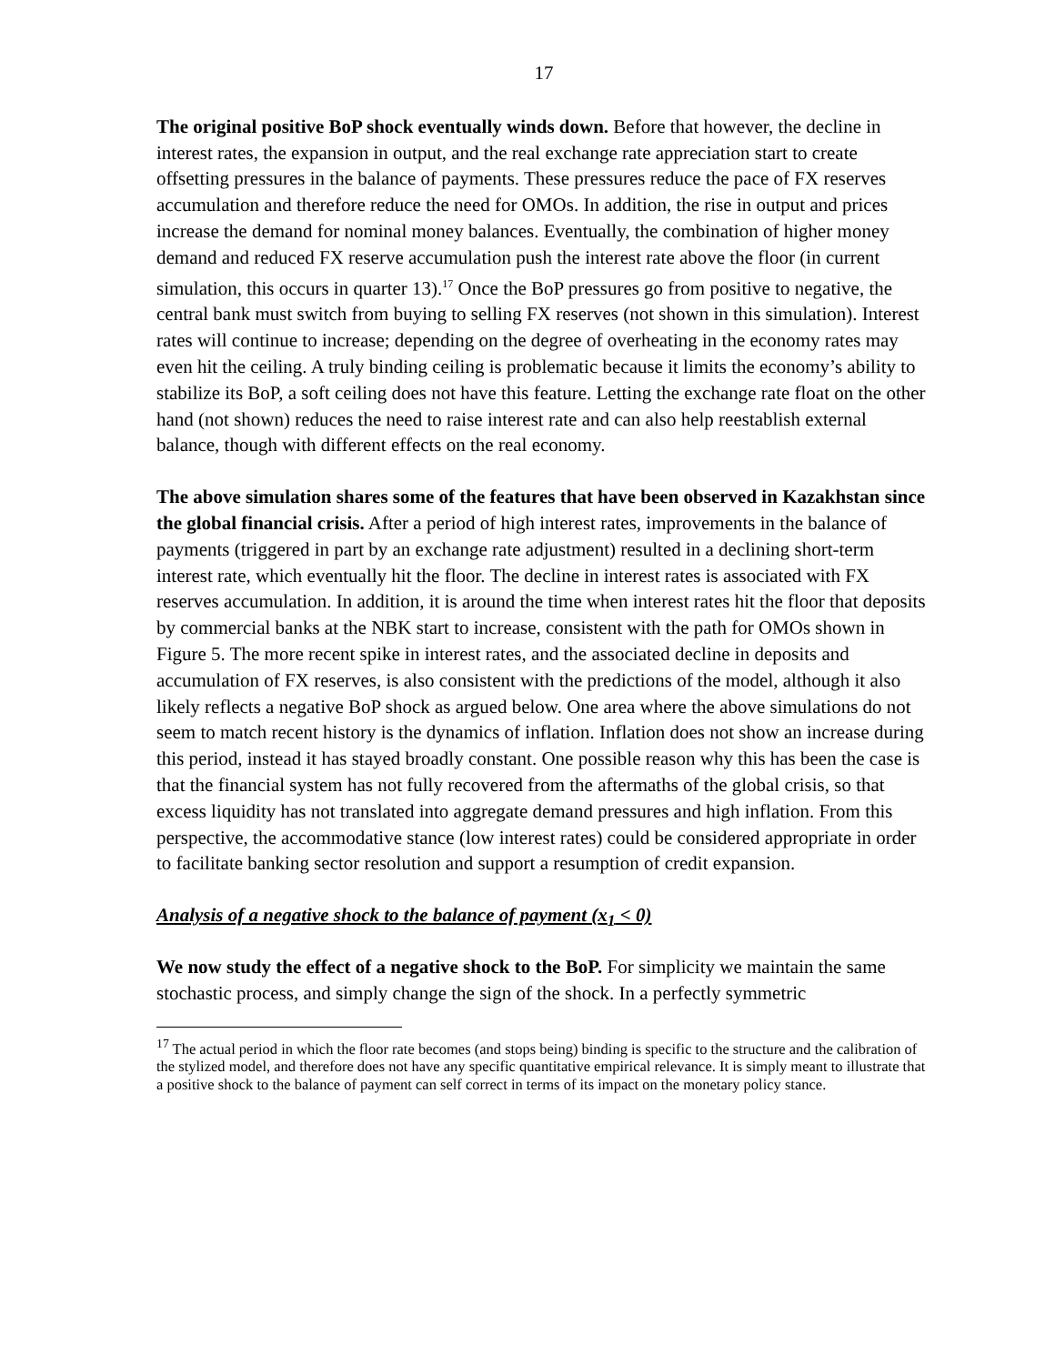17
The original positive BoP shock eventually winds down. Before that however, the decline in interest rates, the expansion in output, and the real exchange rate appreciation start to create offsetting pressures in the balance of payments. These pressures reduce the pace of FX reserves accumulation and therefore reduce the need for OMOs. In addition, the rise in output and prices increase the demand for nominal money balances. Eventually, the combination of higher money demand and reduced FX reserve accumulation push the interest rate above the floor (in current simulation, this occurs in quarter 13).<sup>17</sup> Once the BoP pressures go from positive to negative, the central bank must switch from buying to selling FX reserves (not shown in this simulation). Interest rates will continue to increase; depending on the degree of overheating in the economy rates may even hit the ceiling. A truly binding ceiling is problematic because it limits the economy’s ability to stabilize its BoP, a soft ceiling does not have this feature. Letting the exchange rate float on the other hand (not shown) reduces the need to raise interest rate and can also help reestablish external balance, though with different effects on the real economy.
The above simulation shares some of the features that have been observed in Kazakhstan since the global financial crisis. After a period of high interest rates, improvements in the balance of payments (triggered in part by an exchange rate adjustment) resulted in a declining short-term interest rate, which eventually hit the floor. The decline in interest rates is associated with FX reserves accumulation. In addition, it is around the time when interest rates hit the floor that deposits by commercial banks at the NBK start to increase, consistent with the path for OMOs shown in Figure 5. The more recent spike in interest rates, and the associated decline in deposits and accumulation of FX reserves, is also consistent with the predictions of the model, although it also likely reflects a negative BoP shock as argued below. One area where the above simulations do not seem to match recent history is the dynamics of inflation. Inflation does not show an increase during this period, instead it has stayed broadly constant. One possible reason why this has been the case is that the financial system has not fully recovered from the aftermaths of the global crisis, so that excess liquidity has not translated into aggregate demand pressures and high inflation. From this perspective, the accommodative stance (low interest rates) could be considered appropriate in order to facilitate banking sector resolution and support a resumption of credit expansion.
Analysis of a negative shock to the balance of payment (x<sub>1</sub> < 0)
We now study the effect of a negative shock to the BoP. For simplicity we maintain the same stochastic process, and simply change the sign of the shock. In a perfectly symmetric
<sup>17</sup> The actual period in which the floor rate becomes (and stops being) binding is specific to the structure and the calibration of the stylized model, and therefore does not have any specific quantitative empirical relevance. It is simply meant to illustrate that a positive shock to the balance of payment can self correct in terms of its impact on the monetary policy stance.